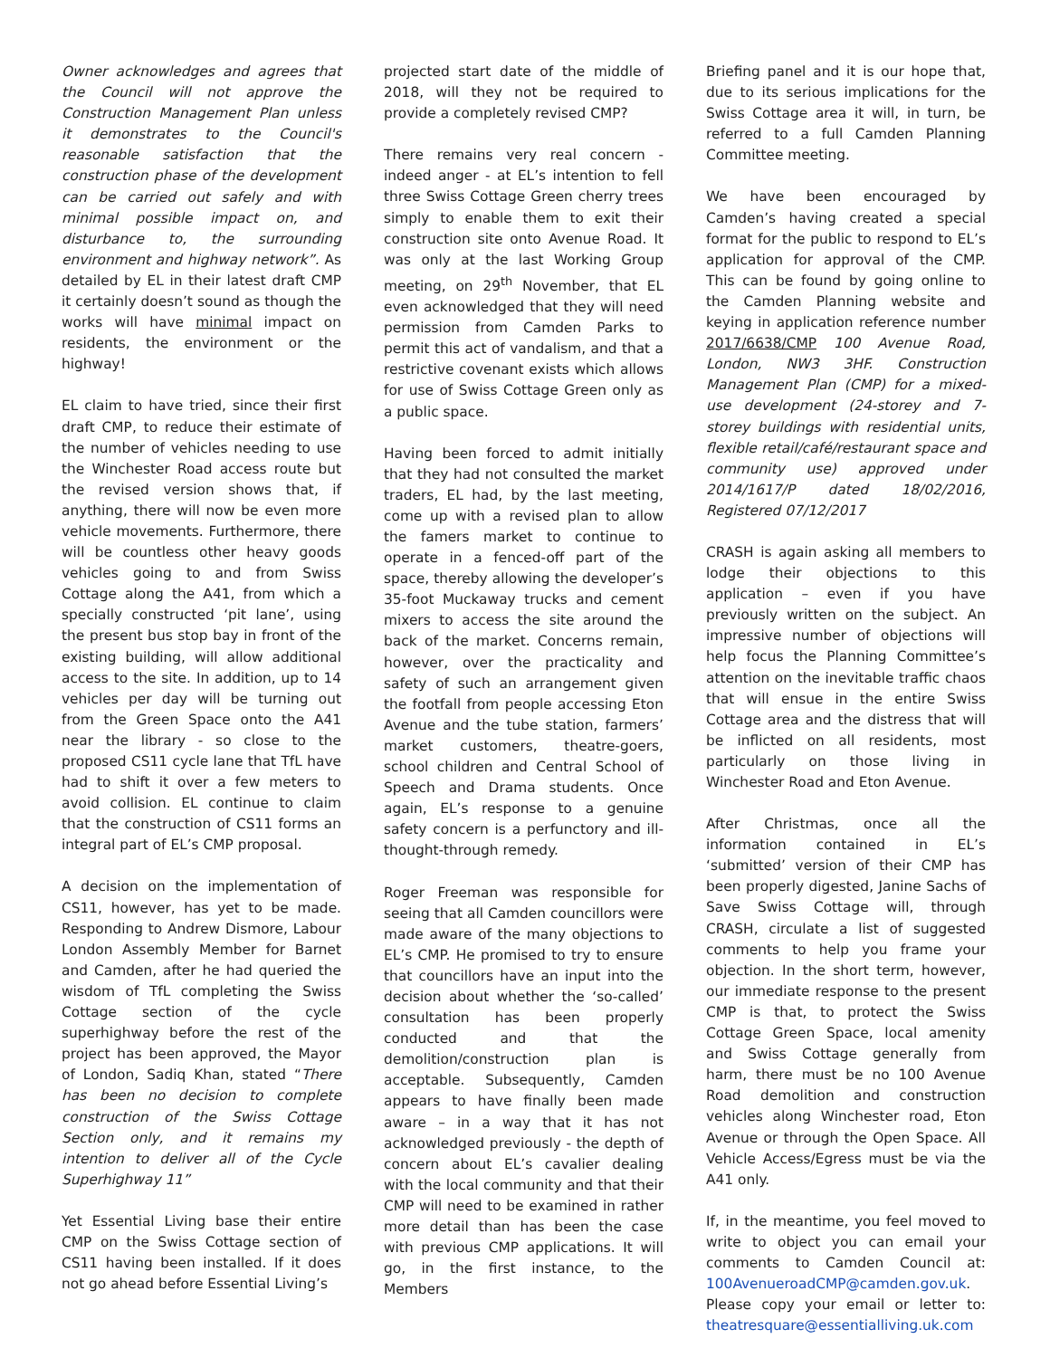Owner acknowledges and agrees that the Council will not approve the Construction Management Plan unless it demonstrates to the Council's reasonable satisfaction that the construction phase of the development can be carried out safely and with minimal possible impact on, and disturbance to, the surrounding environment and highway network”. As detailed by EL in their latest draft CMP it certainly doesn’t sound as though the works will have minimal impact on residents, the environment or the highway!
EL claim to have tried, since their first draft CMP, to reduce their estimate of the number of vehicles needing to use the Winchester Road access route but the revised version shows that, if anything, there will now be even more vehicle movements. Furthermore, there will be countless other heavy goods vehicles going to and from Swiss Cottage along the A41, from which a specially constructed ‘pit lane’, using the present bus stop bay in front of the existing building, will allow additional access to the site. In addition, up to 14 vehicles per day will be turning out from the Green Space onto the A41 near the library - so close to the proposed CS11 cycle lane that TfL have had to shift it over a few meters to avoid collision. EL continue to claim that the construction of CS11 forms an integral part of EL’s CMP proposal.
A decision on the implementation of CS11, however, has yet to be made. Responding to Andrew Dismore, Labour London Assembly Member for Barnet and Camden, after he had queried the wisdom of TfL completing the Swiss Cottage section of the cycle superhighway before the rest of the project has been approved, the Mayor of London, Sadiq Khan, stated “There has been no decision to complete construction of the Swiss Cottage Section only, and it remains my intention to deliver all of the Cycle Superhighway 11”
Yet Essential Living base their entire CMP on the Swiss Cottage section of CS11 having been installed. If it does not go ahead before Essential Living’s
projected start date of the middle of 2018, will they not be required to provide a completely revised CMP?
There remains very real concern - indeed anger - at EL’s intention to fell three Swiss Cottage Green cherry trees simply to enable them to exit their construction site onto Avenue Road. It was only at the last Working Group meeting, on 29<sup>th</sup> November, that EL even acknowledged that they will need permission from Camden Parks to permit this act of vandalism, and that a restrictive covenant exists which allows for use of Swiss Cottage Green only as a public space.
Having been forced to admit initially that they had not consulted the market traders, EL had, by the last meeting, come up with a revised plan to allow the famers market to continue to operate in a fenced-off part of the space, thereby allowing the developer’s 35-foot Muckaway trucks and cement mixers to access the site around the back of the market. Concerns remain, however, over the practicality and safety of such an arrangement given the footfall from people accessing Eton Avenue and the tube station, farmers’ market customers, theatre-goers, school children and Central School of Speech and Drama students. Once again, EL’s response to a genuine safety concern is a perfunctory and ill-thought-through remedy.
Roger Freeman was responsible for seeing that all Camden councillors were made aware of the many objections to EL’s CMP. He promised to try to ensure that councillors have an input into the decision about whether the ‘so-called’ consultation has been properly conducted and that the demolition/construction plan is acceptable. Subsequently, Camden appears to have finally been made aware – in a way that it has not acknowledged previously - the depth of concern about EL’s cavalier dealing with the local community and that their CMP will need to be examined in rather more detail than has been the case with previous CMP applications. It will go, in the first instance, to the Members
Briefing panel and it is our hope that, due to its serious implications for the Swiss Cottage area it will, in turn, be referred to a full Camden Planning Committee meeting.
We have been encouraged by Camden’s having created a special format for the public to respond to EL’s application for approval of the CMP. This can be found by going online to the Camden Planning website and keying in application reference number 2017/6638/CMP 100 Avenue Road, London, NW3 3HF. Construction Management Plan (CMP) for a mixed-use development (24-storey and 7-storey buildings with residential units, flexible retail/café/restaurant space and community use) approved under 2014/1617/P dated 18/02/2016, Registered 07/12/2017
CRASH is again asking all members to lodge their objections to this application – even if you have previously written on the subject. An impressive number of objections will help focus the Planning Committee’s attention on the inevitable traffic chaos that will ensue in the entire Swiss Cottage area and the distress that will be inflicted on all residents, most particularly on those living in Winchester Road and Eton Avenue.
After Christmas, once all the information contained in EL’s ‘submitted’ version of their CMP has been properly digested, Janine Sachs of Save Swiss Cottage will, through CRASH, circulate a list of suggested comments to help you frame your objection. In the short term, however, our immediate response to the present CMP is that, to protect the Swiss Cottage Green Space, local amenity and Swiss Cottage generally from harm, there must be no 100 Avenue Road demolition and construction vehicles along Winchester road, Eton Avenue or through the Open Space. All Vehicle Access/Egress must be via the A41 only.
If, in the meantime, you feel moved to write to object you can email your comments to Camden Council at: 100AvenueroadCMP@camden.gov.uk. Please copy your email or letter to: theatresquare@essentialliving.uk.com